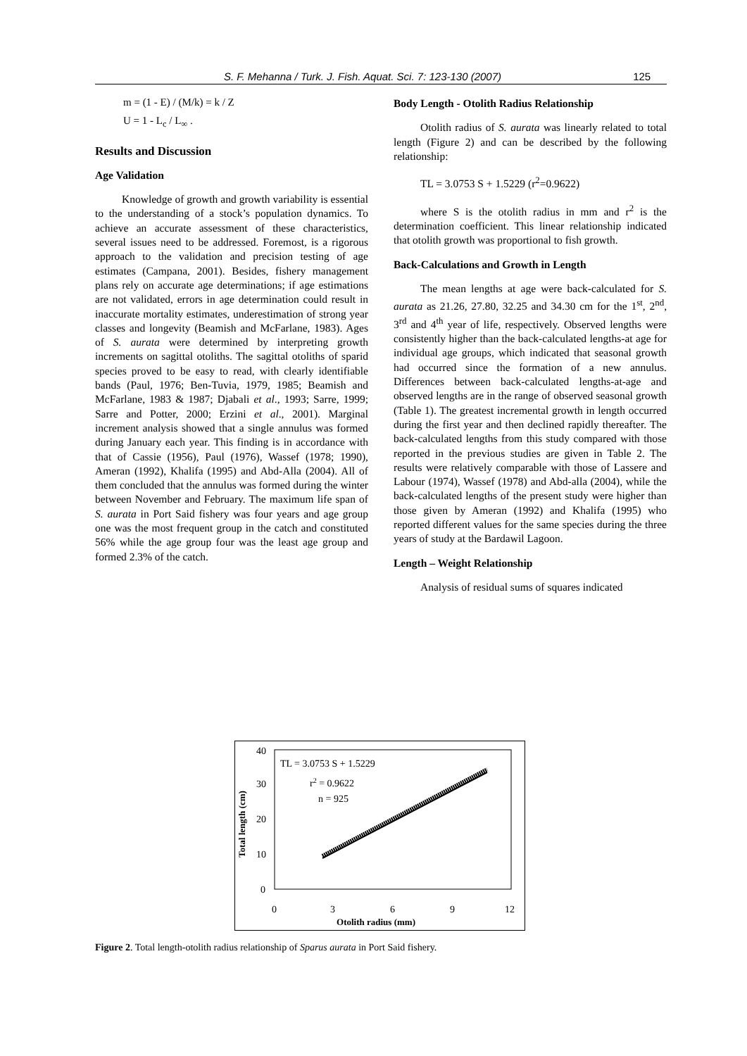S. F. Mehanna / Turk. J. Fish. Aquat. Sci. 7: 123-130 (2007) 125
m = (1 - E) / (M/k) = k / Z
U = 1 - L<sub>c</sub> / L<sub>∞</sub> .
Results and Discussion
Age Validation
Knowledge of growth and growth variability is essential to the understanding of a stock’s population dynamics. To achieve an accurate assessment of these characteristics, several issues need to be addressed. Foremost, is a rigorous approach to the validation and precision testing of age estimates (Campana, 2001). Besides, fishery management plans rely on accurate age determinations; if age estimations are not validated, errors in age determination could result in inaccurate mortality estimates, underestimation of strong year classes and longevity (Beamish and McFarlane, 1983). Ages of S. aurata were determined by interpreting growth increments on sagittal otoliths. The sagittal otoliths of sparid species proved to be easy to read, with clearly identifiable bands (Paul, 1976; Ben-Tuvia, 1979, 1985; Beamish and McFarlane, 1983 & 1987; Djabali et al., 1993; Sarre, 1999; Sarre and Potter, 2000; Erzini et al., 2001). Marginal increment analysis showed that a single annulus was formed during January each year. This finding is in accordance with that of Cassie (1956), Paul (1976), Wassef (1978; 1990), Ameran (1992), Khalifa (1995) and Abd-Alla (2004). All of them concluded that the annulus was formed during the winter between November and February. The maximum life span of S. aurata in Port Said fishery was four years and age group one was the most frequent group in the catch and constituted 56% while the age group four was the least age group and formed 2.3% of the catch.
Body Length - Otolith Radius Relationship
Otolith radius of S. aurata was linearly related to total length (Figure 2) and can be described by the following relationship:
TL = 3.0753 S + 1.5229 (r<sup>2</sup>=0.9622)
where S is the otolith radius in mm and r<sup>2</sup> is the determination coefficient. This linear relationship indicated that otolith growth was proportional to fish growth.
Back-Calculations and Growth in Length
The mean lengths at age were back-calculated for S. aurata as 21.26, 27.80, 32.25 and 34.30 cm for the 1<sup>st</sup>, 2<sup>nd</sup>, 3<sup>rd</sup> and 4<sup>th</sup> year of life, respectively. Observed lengths were consistently higher than the back-calculated lengths-at age for individual age groups, which indicated that seasonal growth had occurred since the formation of a new annulus. Differences between back-calculated lengths-at-age and observed lengths are in the range of observed seasonal growth (Table 1). The greatest incremental growth in length occurred during the first year and then declined rapidly thereafter. The back-calculated lengths from this study compared with those reported in the previous studies are given in Table 2. The results were relatively comparable with those of Lassere and Labour (1974), Wassef (1978) and Abd-alla (2004), while the back-calculated lengths of the present study were higher than those given by Ameran (1992) and Khalifa (1995) who reported different values for the same species during the three years of study at the Bardawil Lagoon.
Length – Weight Relationship
Analysis of residual sums of squares indicated
40
30
20
10
0
0
3
6
9
12
Otolith radius (mm)
Total length (cm)
TL = 3.0753 S + 1.5229
r2 = 0.9622
n = 925
Figure 2. Total length-otolith radius relationship of Sparus aurata in Port Said fishery.